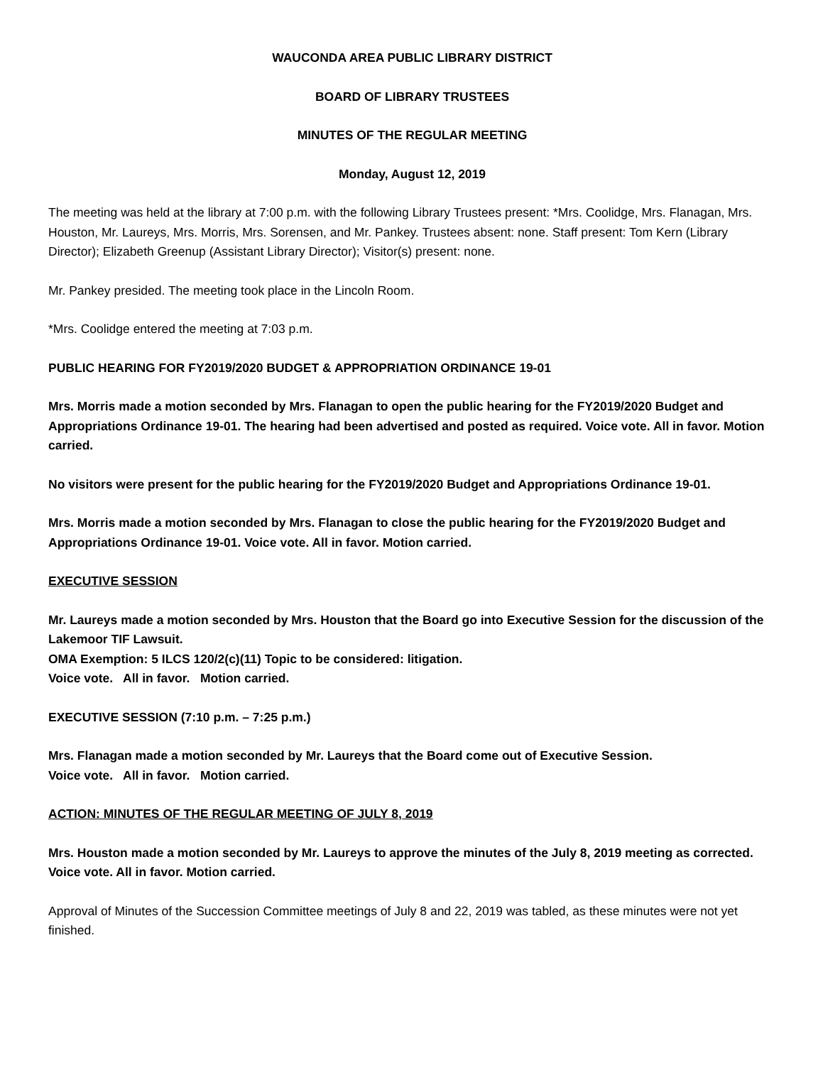WAUCONDA AREA PUBLIC LIBRARY DISTRICT
BOARD OF LIBRARY TRUSTEES
MINUTES OF THE REGULAR MEETING
Monday, August 12, 2019
The meeting was held at the library at 7:00 p.m. with the following Library Trustees present: *Mrs. Coolidge, Mrs. Flanagan, Mrs. Houston, Mr. Laureys, Mrs. Morris, Mrs. Sorensen, and Mr. Pankey. Trustees absent: none. Staff present: Tom Kern (Library Director); Elizabeth Greenup (Assistant Library Director); Visitor(s) present: none.
Mr. Pankey presided. The meeting took place in the Lincoln Room.
*Mrs. Coolidge entered the meeting at 7:03 p.m.
PUBLIC HEARING FOR FY2019/2020 BUDGET & APPROPRIATION ORDINANCE 19-01
Mrs. Morris made a motion seconded by Mrs. Flanagan to open the public hearing for the FY2019/2020 Budget and Appropriations Ordinance 19-01. The hearing had been advertised and posted as required. Voice vote. All in favor. Motion carried.
No visitors were present for the public hearing for the FY2019/2020 Budget and Appropriations Ordinance 19-01.
Mrs. Morris made a motion seconded by Mrs. Flanagan to close the public hearing for the FY2019/2020 Budget and Appropriations Ordinance 19-01. Voice vote. All in favor. Motion carried.
EXECUTIVE SESSION
Mr. Laureys made a motion seconded by Mrs. Houston that the Board go into Executive Session for the discussion of the Lakemoor TIF Lawsuit.
OMA Exemption: 5 ILCS 120/2(c)(11) Topic to be considered: litigation.
Voice vote. All in favor. Motion carried.
EXECUTIVE SESSION (7:10 p.m. – 7:25 p.m.)
Mrs. Flanagan made a motion seconded by Mr. Laureys that the Board come out of Executive Session.
Voice vote. All in favor. Motion carried.
ACTION: MINUTES OF THE REGULAR MEETING OF JULY 8, 2019
Mrs. Houston made a motion seconded by Mr. Laureys to approve the minutes of the July 8, 2019 meeting as corrected. Voice vote. All in favor. Motion carried.
Approval of Minutes of the Succession Committee meetings of July 8 and 22, 2019 was tabled, as these minutes were not yet finished.